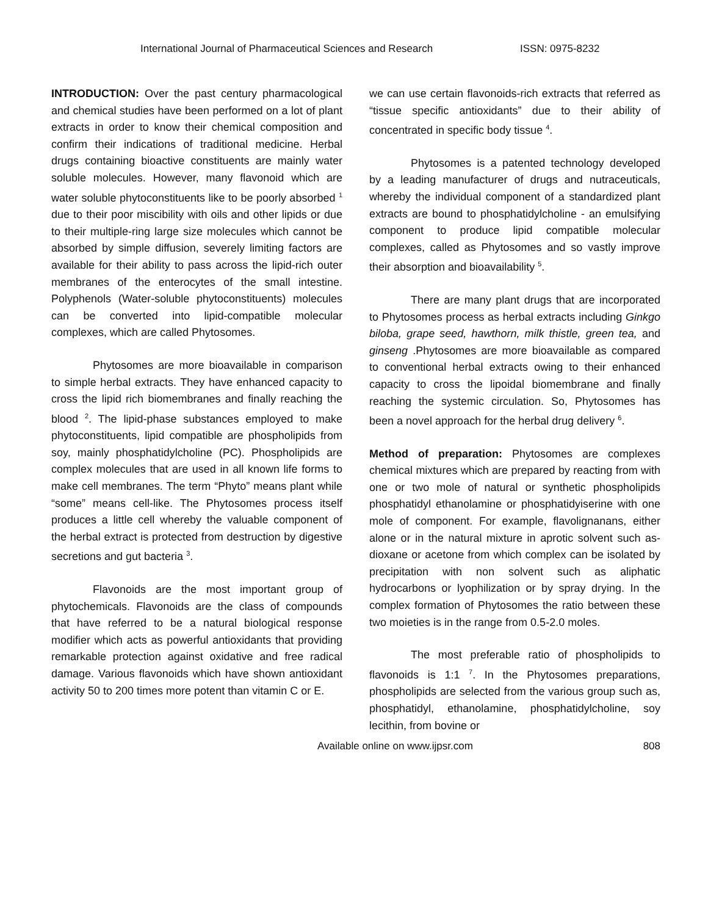International Journal of Pharmaceutical Sciences and Research ISSN: 0975-8232
INTRODUCTION: Over the past century pharmacological and chemical studies have been performed on a lot of plant extracts in order to know their chemical composition and confirm their indications of traditional medicine. Herbal drugs containing bioactive constituents are mainly water soluble molecules. However, many flavonoid which are water soluble phytoconstituents like to be poorly absorbed <sup>1</sup> due to their poor miscibility with oils and other lipids or due to their multiple-ring large size molecules which cannot be absorbed by simple diffusion, severely limiting factors are available for their ability to pass across the lipid-rich outer membranes of the enterocytes of the small intestine. Polyphenols (Water-soluble phytoconstituents) molecules can be converted into lipid-compatible molecular complexes, which are called Phytosomes.
Phytosomes are more bioavailable in comparison to simple herbal extracts. They have enhanced capacity to cross the lipid rich biomembranes and finally reaching the blood <sup>2</sup>. The lipid-phase substances employed to make phytoconstituents, lipid compatible are phospholipids from soy, mainly phosphatidylcholine (PC). Phospholipids are complex molecules that are used in all known life forms to make cell membranes. The term “Phyto” means plant while “some” means cell-like. The Phytosomes process itself produces a little cell whereby the valuable component of the herbal extract is protected from destruction by digestive secretions and gut bacteria <sup>3</sup>.
Flavonoids are the most important group of phytochemicals. Flavonoids are the class of compounds that have referred to be a natural biological response modifier which acts as powerful antioxidants that providing remarkable protection against oxidative and free radical damage. Various flavonoids which have shown antioxidant activity 50 to 200 times more potent than vitamin C or E.
we can use certain flavonoids-rich extracts that referred as “tissue specific antioxidants” due to their ability of concentrated in specific body tissue <sup>4</sup>.
Phytosomes is a patented technology developed by a leading manufacturer of drugs and nutraceuticals, whereby the individual component of a standardized plant extracts are bound to phosphatidylcholine - an emulsifying component to produce lipid compatible molecular complexes, called as Phytosomes and so vastly improve their absorption and bioavailability <sup>5</sup>.
There are many plant drugs that are incorporated to Phytosomes process as herbal extracts including Ginkgo biloba, grape seed, hawthorn, milk thistle, green tea, and ginseng .Phytosomes are more bioavailable as compared to conventional herbal extracts owing to their enhanced capacity to cross the lipoidal biomembrane and finally reaching the systemic circulation. So, Phytosomes has been a novel approach for the herbal drug delivery <sup>6</sup>.
Method of preparation: Phytosomes are complexes chemical mixtures which are prepared by reacting from with one or two mole of natural or synthetic phospholipids phosphatidyl ethanolamine or phosphatidyiserine with one mole of component. For example, flavolignanans, either alone or in the natural mixture in aprotic solvent such as- dioxane or acetone from which complex can be isolated by precipitation with non solvent such as aliphatic hydrocarbons or lyophilization or by spray drying. In the complex formation of Phytosomes the ratio between these two moieties is in the range from 0.5-2.0 moles.
The most preferable ratio of phospholipids to flavonoids is 1:1 <sup>7</sup>. In the Phytosomes preparations, phospholipids are selected from the various group such as, phosphatidyl, ethanolamine, phosphatidylcholine, soy lecithin, from bovine or
Available online on www.ijpsr.com 808